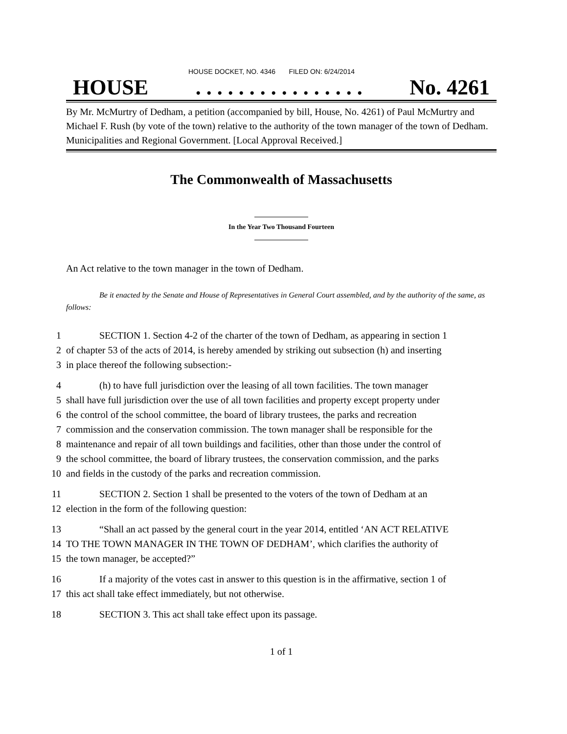HOUSE DOCKET, NO. 4346 FILED ON: 6/24/2014
HOUSE. . . . . . . . . . . . . . . . No. 4261
By Mr. McMurtry of Dedham, a petition (accompanied by bill, House, No. 4261) of Paul McMurtry and Michael F. Rush (by vote of the town) relative to the authority of the town manager of the town of Dedham. Municipalities and Regional Government. [Local Approval Received.]
The Commonwealth of Massachusetts
In the Year Two Thousand Fourteen
An Act relative to the town manager in the town of Dedham.
Be it enacted by the Senate and House of Representatives in General Court assembled, and by the authority of the same, as follows:
1 SECTION 1. Section 4-2 of the charter of the town of Dedham, as appearing in section 1
2 of chapter 53 of the acts of 2014, is hereby amended by striking out subsection (h) and inserting
3 in place thereof the following subsection:-
4 (h) to have full jurisdiction over the leasing of all town facilities. The town manager
5 shall have full jurisdiction over the use of all town facilities and property except property under
6 the control of the school committee, the board of library trustees, the parks and recreation
7 commission and the conservation commission. The town manager shall be responsible for the
8 maintenance and repair of all town buildings and facilities, other than those under the control of
9 the school committee, the board of library trustees, the conservation commission, and the parks
10 and fields in the custody of the parks and recreation commission.
11 SECTION 2. Section 1 shall be presented to the voters of the town of Dedham at an
12 election in the form of the following question:
13 “Shall an act passed by the general court in the year 2014, entitled ‘AN ACT RELATIVE
14 TO THE TOWN MANAGER IN THE TOWN OF DEDHAM’, which clarifies the authority of
15 the town manager, be accepted?”
16 If a majority of the votes cast in answer to this question is in the affirmative, section 1 of
17 this act shall take effect immediately, but not otherwise.
18 SECTION 3. This act shall take effect upon its passage.
1 of 1